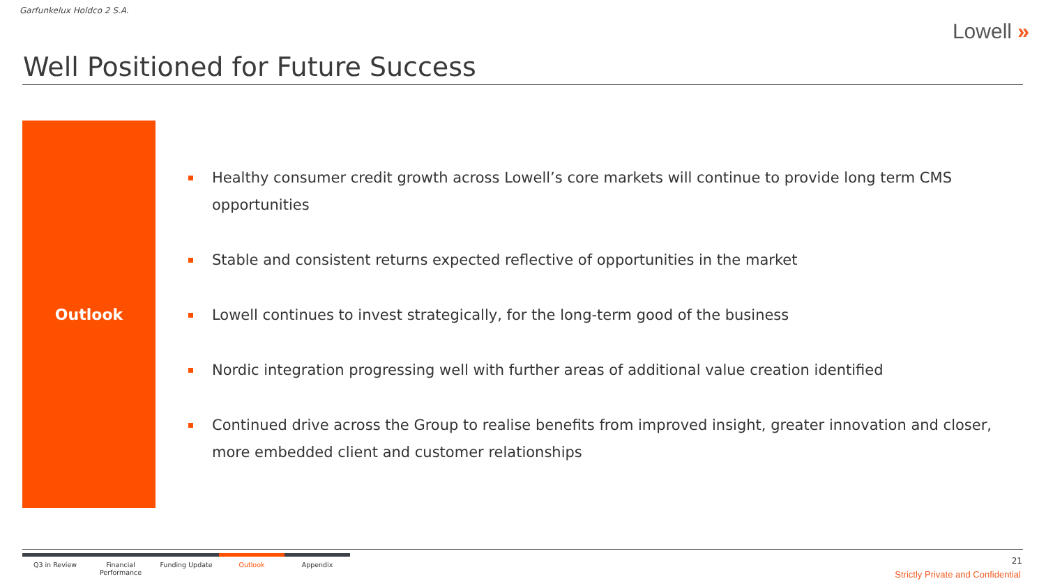Garfunkelux Holdco 2 S.A.
Lowell »
Well Positioned for Future Success
Outlook
Healthy consumer credit growth across Lowell’s core markets will continue to provide long term CMS opportunities
Stable and consistent returns expected reflective of opportunities in the market
Lowell continues to invest strategically, for the long-term good of the business
Nordic integration progressing well with further areas of additional value creation identified
Continued drive across the Group to realise benefits from improved insight, greater innovation and closer, more embedded client and customer relationships
Q3 in Review Financial
Performance
Funding Update Outlook Appendix
21
Strictly Private and Confidential